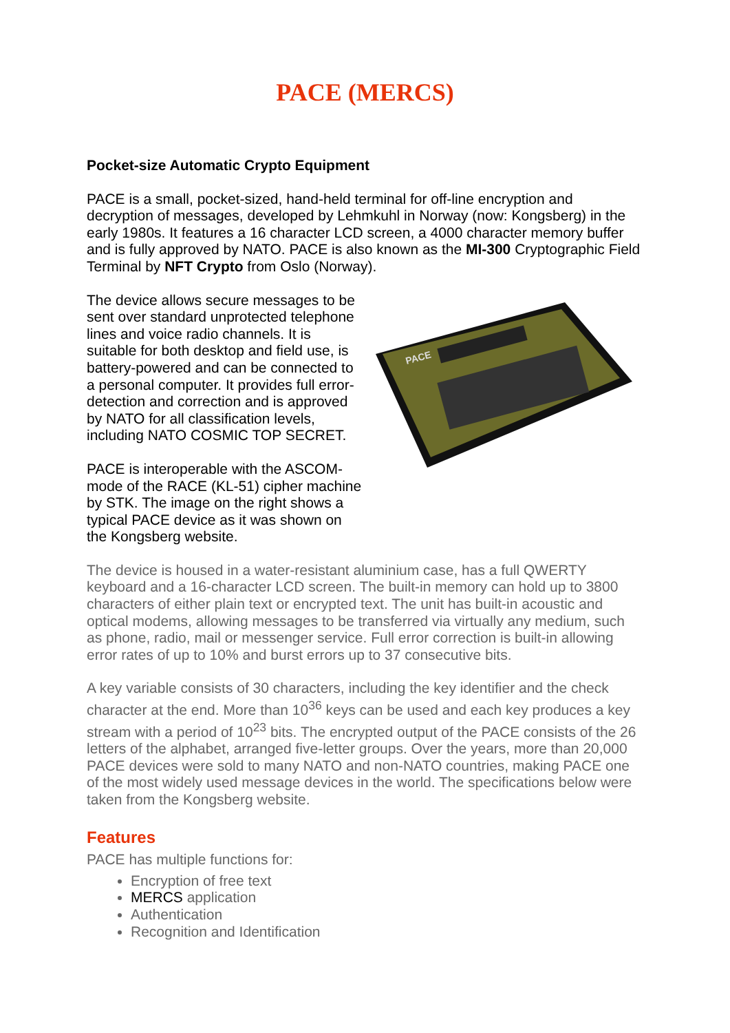PACE (MERCS)
Pocket-size Automatic Crypto Equipment
PACE is a small, pocket-sized, hand-held terminal for off-line encryption and decryption of messages, developed by Lehmkuhl in Norway (now: Kongsberg) in the early 1980s. It features a 16 character LCD screen, a 4000 character memory buffer and is fully approved by NATO. PACE is also known as the MI-300 Cryptographic Field Terminal by NFT Crypto from Oslo (Norway).
The device allows secure messages to be sent over standard unprotected telephone lines and voice radio channels. It is suitable for both desktop and field use, is battery-powered and can be connected to a personal computer. It provides full error-detection and correction and is approved by NATO for all classification levels, including NATO COSMIC TOP SECRET.
PACE is interoperable with the ASCOM-mode of the RACE (KL-51) cipher machine by STK. The image on the right shows a typical PACE device as it was shown on the Kongsberg website.
PACE
The device is housed in a water-resistant aluminium case, has a full QWERTY keyboard and a 16-character LCD screen. The built-in memory can hold up to 3800 characters of either plain text or encrypted text. The unit has built-in acoustic and optical modems, allowing messages to be transferred via virtually any medium, such as phone, radio, mail or messenger service. Full error correction is built-in allowing error rates of up to 10% and burst errors up to 37 consecutive bits.
A key variable consists of 30 characters, including the key identifier and the check character at the end. More than 10<sup>36</sup> keys can be used and each key produces a key stream with a period of 10<sup>23</sup> bits. The encrypted output of the PACE consists of the 26 letters of the alphabet, arranged five-letter groups. Over the years, more than 20,000 PACE devices were sold to many NATO and non-NATO countries, making PACE one of the most widely used message devices in the world. The specifications below were taken from the Kongsberg website.
Features
PACE has multiple functions for:
Encryption of free text
MERCS application
Authentication
Recognition and Identification